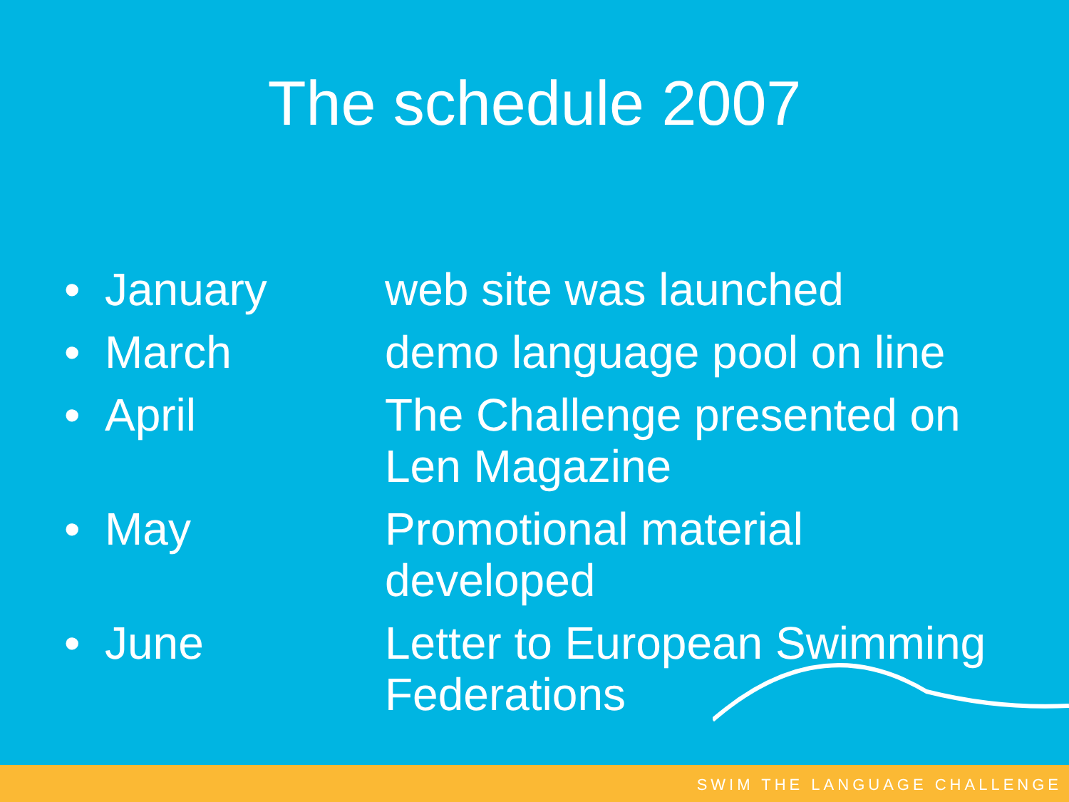The schedule 2007
• January web site was launched
• March demo language pool on line
• April The Challenge presented on Len Magazine
• May Promotional material developed
• June Letter to European Swimming Federations
SWIM THE LANGUAGE CHALLENGE